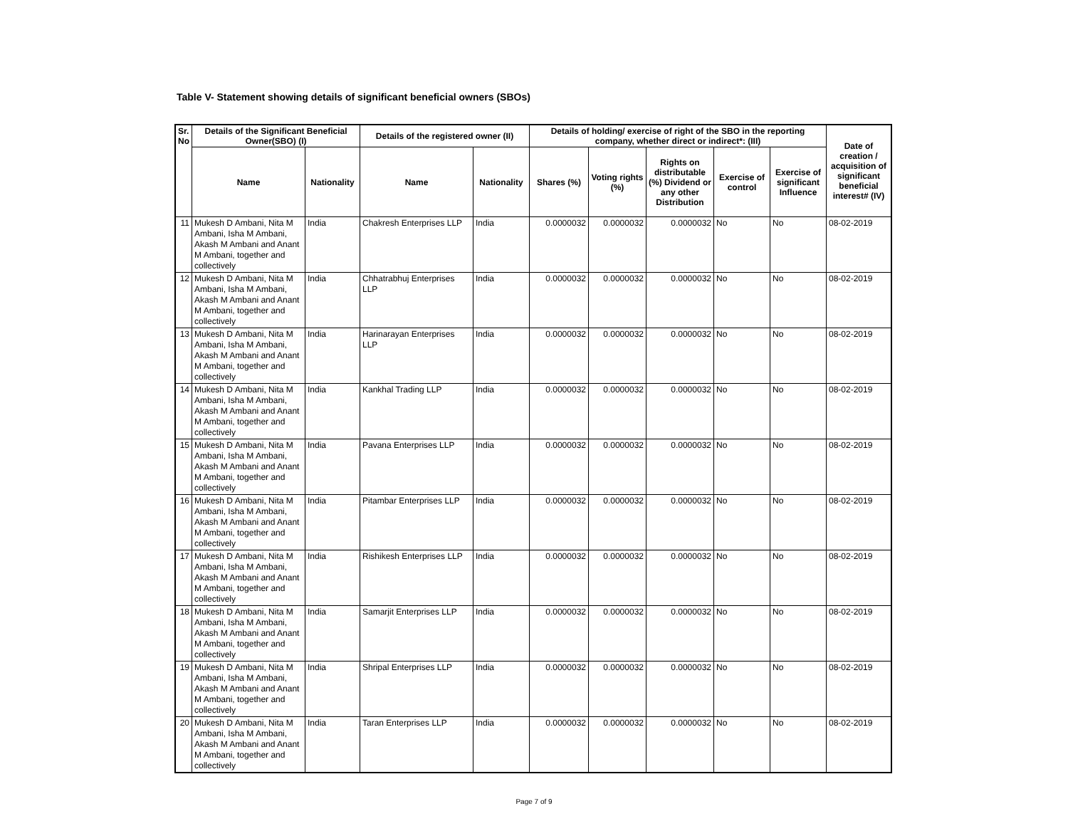Table V- Statement showing details of significant beneficial owners (SBOs)
| Sr. No | Details of the Significant Beneficial Owner(SBO) (I) | | Details of the registered owner (II) | | Details of holding/ exercise of right of the SBO in the reporting company, whether direct or indirect*: (III) | | | | | Date of creation / acquisition of significant beneficial interest# (IV) |
| --- | --- | --- | --- | --- | --- | --- | --- | --- | --- | --- |
| | Name | Nationality | Name | Nationality | Shares (%) | Voting rights (%) | Rights on distributable (%) Dividend or any other Distribution | Exercise of control | Exercise of significant Influence | |
| 11 | Mukesh D Ambani, Nita M Ambani, Isha M Ambani, Akash M Ambani and Anant M Ambani, together and collectively | India | Chakresh Enterprises LLP | India | 0.0000032 | 0.0000032 | 0.0000032 | No | No | 08-02-2019 |
| 12 | Mukesh D Ambani, Nita M Ambani, Isha M Ambani, Akash M Ambani and Anant M Ambani, together and collectively | India | Chhatrabhuj Enterprises LLP | India | 0.0000032 | 0.0000032 | 0.0000032 | No | No | 08-02-2019 |
| 13 | Mukesh D Ambani, Nita M Ambani, Isha M Ambani, Akash M Ambani and Anant M Ambani, together and collectively | India | Harinarayan Enterprises LLP | India | 0.0000032 | 0.0000032 | 0.0000032 | No | No | 08-02-2019 |
| 14 | Mukesh D Ambani, Nita M Ambani, Isha M Ambani, Akash M Ambani and Anant M Ambani, together and collectively | India | Kankhal Trading LLP | India | 0.0000032 | 0.0000032 | 0.0000032 | No | No | 08-02-2019 |
| 15 | Mukesh D Ambani, Nita M Ambani, Isha M Ambani, Akash M Ambani and Anant M Ambani, together and collectively | India | Pavana Enterprises LLP | India | 0.0000032 | 0.0000032 | 0.0000032 | No | No | 08-02-2019 |
| 16 | Mukesh D Ambani, Nita M Ambani, Isha M Ambani, Akash M Ambani and Anant M Ambani, together and collectively | India | Pitambar Enterprises LLP | India | 0.0000032 | 0.0000032 | 0.0000032 | No | No | 08-02-2019 |
| 17 | Mukesh D Ambani, Nita M Ambani, Isha M Ambani, Akash M Ambani and Anant M Ambani, together and collectively | India | Rishikesh Enterprises LLP | India | 0.0000032 | 0.0000032 | 0.0000032 | No | No | 08-02-2019 |
| 18 | Mukesh D Ambani, Nita M Ambani, Isha M Ambani, Akash M Ambani and Anant M Ambani, together and collectively | India | Samarjit Enterprises LLP | India | 0.0000032 | 0.0000032 | 0.0000032 | No | No | 08-02-2019 |
| 19 | Mukesh D Ambani, Nita M Ambani, Isha M Ambani, Akash M Ambani and Anant M Ambani, together and collectively | India | Shripal Enterprises LLP | India | 0.0000032 | 0.0000032 | 0.0000032 | No | No | 08-02-2019 |
| 20 | Mukesh D Ambani, Nita M Ambani, Isha M Ambani, Akash M Ambani and Anant M Ambani, together and collectively | India | Taran Enterprises LLP | India | 0.0000032 | 0.0000032 | 0.0000032 | No | No | 08-02-2019 |
Page 7 of 9